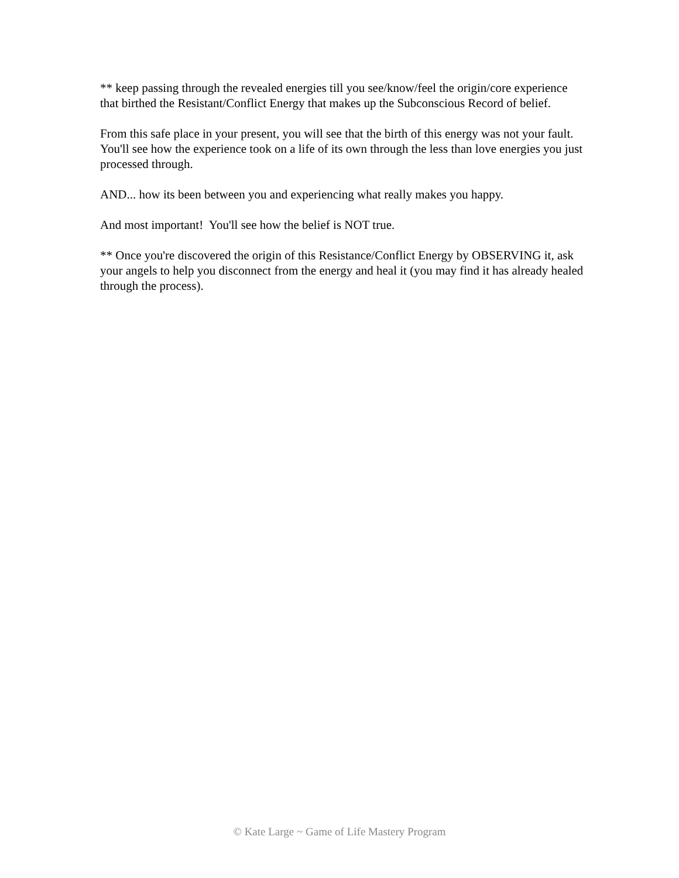** keep passing through the revealed energies till you see/know/feel the origin/core experience that birthed the Resistant/Conflict Energy that makes up the Subconscious Record of belief.
From this safe place in your present, you will see that the birth of this energy was not your fault. You'll see how the experience took on a life of its own through the less than love energies you just processed through.
AND... how its been between you and experiencing what really makes you happy.
And most important! You'll see how the belief is NOT true.
** Once you're discovered the origin of this Resistance/Conflict Energy by OBSERVING it, ask your angels to help you disconnect from the energy and heal it (you may find it has already healed through the process).
© Kate Large ~ Game of Life Mastery Program